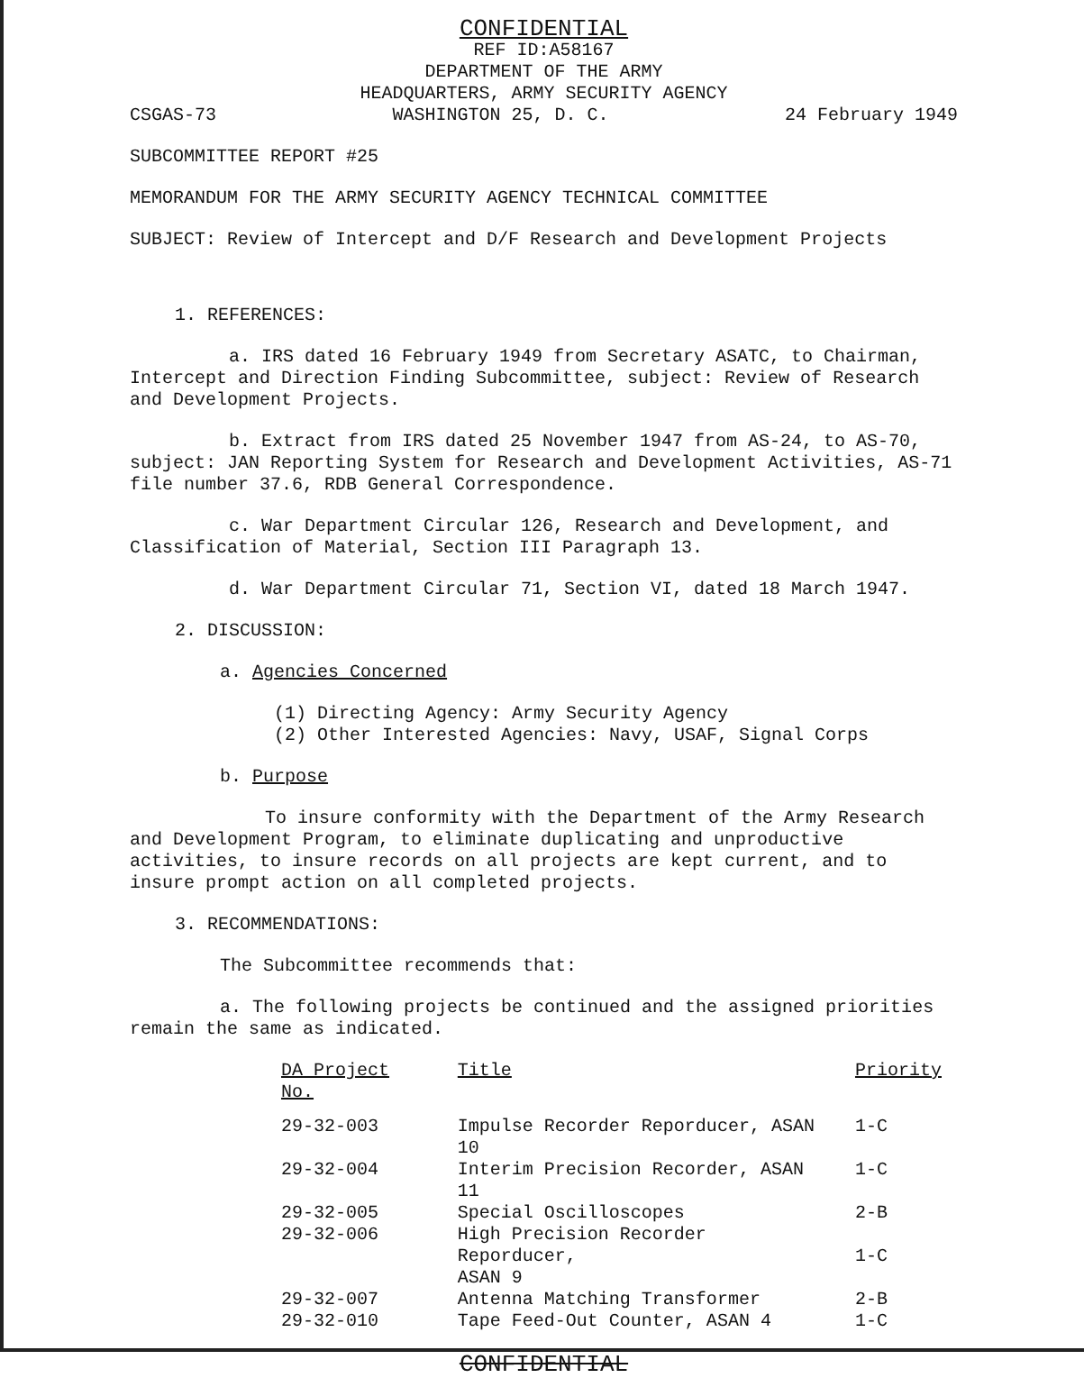CONFIDENTIAL
REF ID:A58167
DEPARTMENT OF THE ARMY
HEADQUARTERS, ARMY SECURITY AGENCY
CSGAS-73 WASHINGTON 25, D. C. 24 February 1949
SUBCOMMITTEE REPORT #25
MEMORANDUM FOR THE ARMY SECURITY AGENCY TECHNICAL COMMITTEE
SUBJECT: Review of Intercept and D/F Research and Development Projects
1. REFERENCES:
a. IRS dated 16 February 1949 from Secretary ASATC, to Chairman, Intercept and Direction Finding Subcommittee, subject: Review of Research and Development Projects.
b. Extract from IRS dated 25 November 1947 from AS-24, to AS-70, subject: JAN Reporting System for Research and Development Activities, AS-71 file number 37.6, RDB General Correspondence.
c. War Department Circular 126, Research and Development, and Classification of Material, Section III Paragraph 13.
d. War Department Circular 71, Section VI, dated 18 March 1947.
2. DISCUSSION:
a. Agencies Concerned
(1) Directing Agency: Army Security Agency
(2) Other Interested Agencies: Navy, USAF, Signal Corps
b. Purpose
To insure conformity with the Department of the Army Research and Development Program, to eliminate duplicating and unproductive activities, to insure records on all projects are kept current, and to insure prompt action on all completed projects.
3. RECOMMENDATIONS:
The Subcommittee recommends that:
a. The following projects be continued and the assigned priorities remain the same as indicated.
| DA Project No. | Title | Priority |
| --- | --- | --- |
| 29-32-003 | Impulse Recorder Reporducer, ASAN 10 | 1-C |
| 29-32-004 | Interim Precision Recorder, ASAN 11 | 1-C |
| 29-32-005 | Special Oscilloscopes | 2-B |
| 29-32-006 | High Precision Recorder Reporducer, ASAN 9 | 1-C |
| 29-32-007 | Antenna Matching Transformer | 2-B |
| 29-32-010 | Tape Feed-Out Counter, ASAN 4 | 1-C |
CONFIDENTIAL